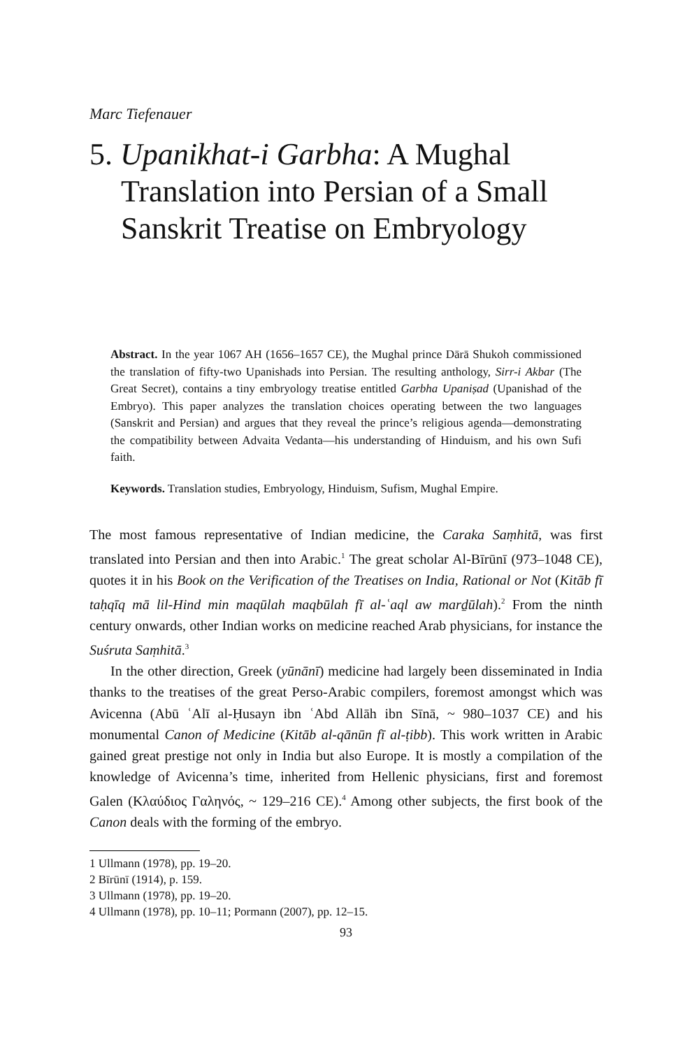Marc Tiefenauer
5. Upanikhat-i Garbha: A Mughal Translation into Persian of a Small Sanskrit Treatise on Embryology
Abstract. In the year 1067 AH (1656–1657 CE), the Mughal prince Dārā Shukoh commissioned the translation of fifty-two Upanishads into Persian. The resulting anthology, Sirr-i Akbar (The Great Secret), contains a tiny embryology treatise entitled Garbha Upaniṣad (Upanishad of the Embryo). This paper analyzes the translation choices operating between the two languages (Sanskrit and Persian) and argues that they reveal the prince’s religious agenda—demonstrating the compatibility between Advaita Vedanta—his understanding of Hinduism, and his own Sufi faith.
Keywords. Translation studies, Embryology, Hinduism, Sufism, Mughal Empire.
The most famous representative of Indian medicine, the Caraka Saṃhitā, was first translated into Persian and then into Arabic.<sup>1</sup> The great scholar Al-Bīrūnī (973–1048 CE), quotes it in his Book on the Verification of the Treatises on India, Rational or Not (Kitāb fī taḥqīq mā lil-Hind min maqūlah maqbūlah fī al-ʿaql aw marḏūlah).<sup>2</sup> From the ninth century onwards, other Indian works on medicine reached Arab physicians, for instance the Suśruta Saṃhitā.<sup>3</sup>
In the other direction, Greek (yūnānī) medicine had largely been disseminated in India thanks to the treatises of the great Perso-Arabic compilers, foremost amongst which was Avicenna (Abū ʿAlī al-Ḥusayn ibn ʿAbd Allāh ibn Sīnā, ~ 980–1037 CE) and his monumental Canon of Medicine (Kitāb al-qānūn fī al-ṭibb). This work written in Arabic gained great prestige not only in India but also Europe. It is mostly a compilation of the knowledge of Avicenna’s time, inherited from Hellenic physicians, first and foremost Galen (Κλαύδιος Γαληνός, ~ 129–216 CE).<sup>4</sup> Among other subjects, the first book of the Canon deals with the forming of the embryo.
1 Ullmann (1978), pp. 19–20.
2 Bīrūnī (1914), p. 159.
3 Ullmann (1978), pp. 19–20.
4 Ullmann (1978), pp. 10–11; Pormann (2007), pp. 12–15.
93